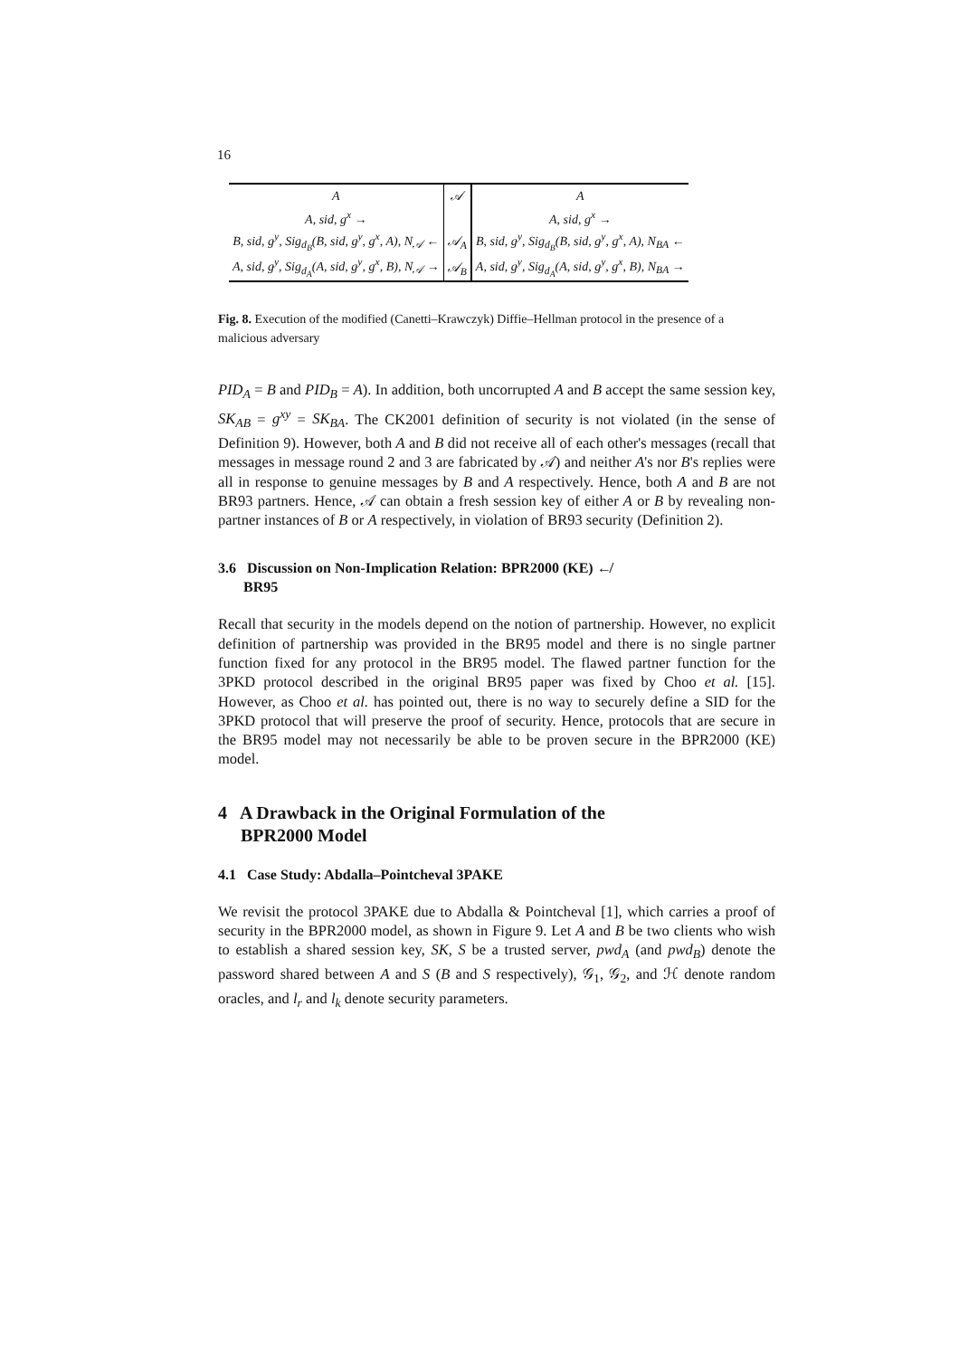16
| A | 𝒜 | A |
| A, sid, g<sup>x</sup> → | | A, sid, g<sup>x</sup> → |
| B, sid, g<sup>y</sup>, Sig<sub>d<sub>B</sub></sub>(B, sid, g<sup>y</sup>, g<sup>x</sup>, A), N<sub>𝒜</sub> ← | 𝒜<sub>A</sub> | B, sid, g<sup>y</sup>, Sig<sub>d<sub>B</sub></sub>(B, sid, g<sup>y</sup>, g<sup>x</sup>, A), N<sub>BA</sub> ← |
| A, sid, g<sup>y</sup>, Sig<sub>d<sub>A</sub></sub>(A, sid, g<sup>y</sup>, g<sup>x</sup>, B), N<sub>𝒜</sub> → | 𝒜<sub>B</sub> | A, sid, g<sup>y</sup>, Sig<sub>d<sub>A</sub></sub>(A, sid, g<sup>y</sup>, g<sup>x</sup>, B), N<sub>BA</sub> → |
Fig. 8. Execution of the modified (Canetti–Krawczyk) Diffie–Hellman protocol in the presence of a malicious adversary
PID<sub>A</sub> = B and PID<sub>B</sub> = A). In addition, both uncorrupted A and B accept the same session key, SK<sub>AB</sub> = g<sup>xy</sup> = SK<sub>BA</sub>. The CK2001 definition of security is not violated (in the sense of Definition 9). However, both A and B did not receive all of each other's messages (recall that messages in message round 2 and 3 are fabricated by 𝒜) and neither A's nor B's replies were all in response to genuine messages by B and A respectively. Hence, both A and B are not BR93 partners. Hence, 𝒜 can obtain a fresh session key of either A or B by revealing non-partner instances of B or A respectively, in violation of BR93 security (Definition 2).
3.6 Discussion on Non-Implication Relation: BPR2000 (KE) ↚
BR95
Recall that security in the models depend on the notion of partnership. However, no explicit definition of partnership was provided in the BR95 model and there is no single partner function fixed for any protocol in the BR95 model. The flawed partner function for the 3PKD protocol described in the original BR95 paper was fixed by Choo et al. [15]. However, as Choo et al. has pointed out, there is no way to securely define a SID for the 3PKD protocol that will preserve the proof of security. Hence, protocols that are secure in the BR95 model may not necessarily be able to be proven secure in the BPR2000 (KE) model.
4 A Drawback in the Original Formulation of the
BPR2000 Model
4.1 Case Study: Abdalla–Pointcheval 3PAKE
We revisit the protocol 3PAKE due to Abdalla & Pointcheval [1], which carries a proof of security in the BPR2000 model, as shown in Figure 9. Let A and B be two clients who wish to establish a shared session key, SK, S be a trusted server, pwd<sub>A</sub> (and pwd<sub>B</sub>) denote the password shared between A and S (B and S respectively), 𝒢<sub>1</sub>, 𝒢<sub>2</sub>, and ℋ denote random oracles, and l<sub>r</sub> and l<sub>k</sub> denote security parameters.